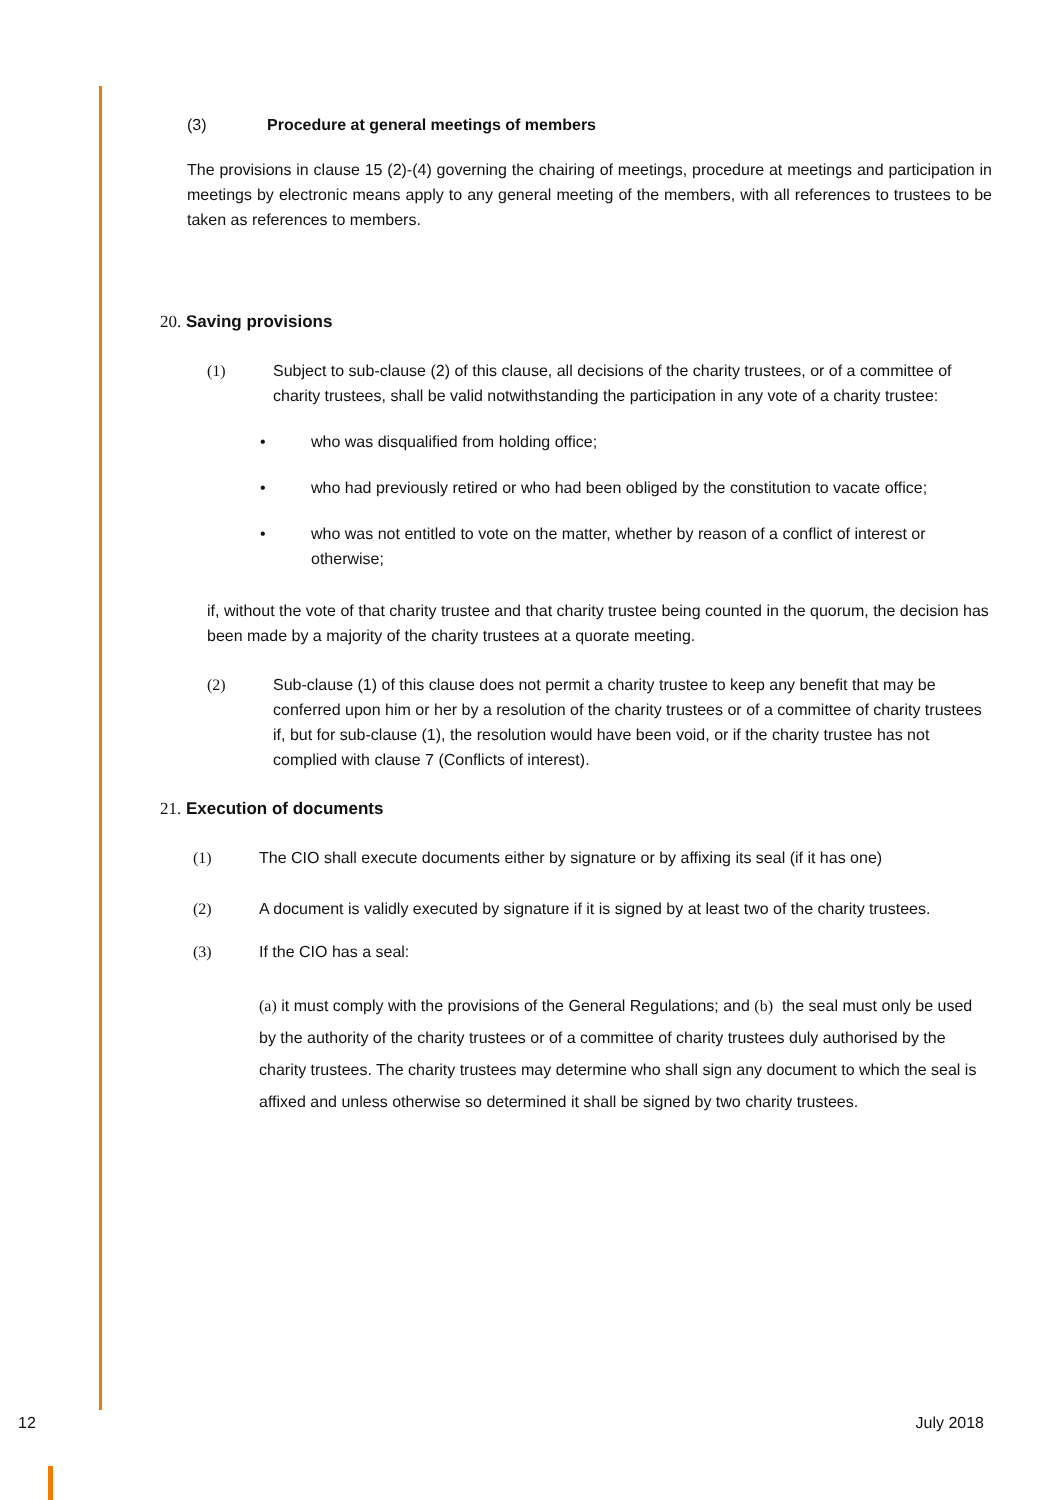(3) Procedure at general meetings of members
The provisions in clause 15 (2)-(4) governing the chairing of meetings, procedure at meetings and participation in meetings by electronic means apply to any general meeting of the members, with all references to trustees to be taken as references to members.
20. Saving provisions
(1) Subject to sub-clause (2) of this clause, all decisions of the charity trustees, or of a committee of charity trustees, shall be valid notwithstanding the participation in any vote of a charity trustee:
• who was disqualified from holding office;
• who had previously retired or who had been obliged by the constitution to vacate office;
• who was not entitled to vote on the matter, whether by reason of a conflict of interest or otherwise;
if, without the vote of that charity trustee and that charity trustee being counted in the quorum, the decision has been made by a majority of the charity trustees at a quorate meeting.
(2) Sub-clause (1) of this clause does not permit a charity trustee to keep any benefit that may be conferred upon him or her by a resolution of the charity trustees or of a committee of charity trustees if, but for sub-clause (1), the resolution would have been void, or if the charity trustee has not complied with clause 7 (Conflicts of interest).
21. Execution of documents
(1) The CIO shall execute documents either by signature or by affixing its seal (if it has one)
(2) A document is validly executed by signature if it is signed by at least two of the charity trustees.
(3) If the CIO has a seal:
(a) it must comply with the provisions of the General Regulations; and (b) the seal must only be used by the authority of the charity trustees or of a committee of charity trustees duly authorised by the charity trustees. The charity trustees may determine who shall sign any document to which the seal is affixed and unless otherwise so determined it shall be signed by two charity trustees.
12 July 2018